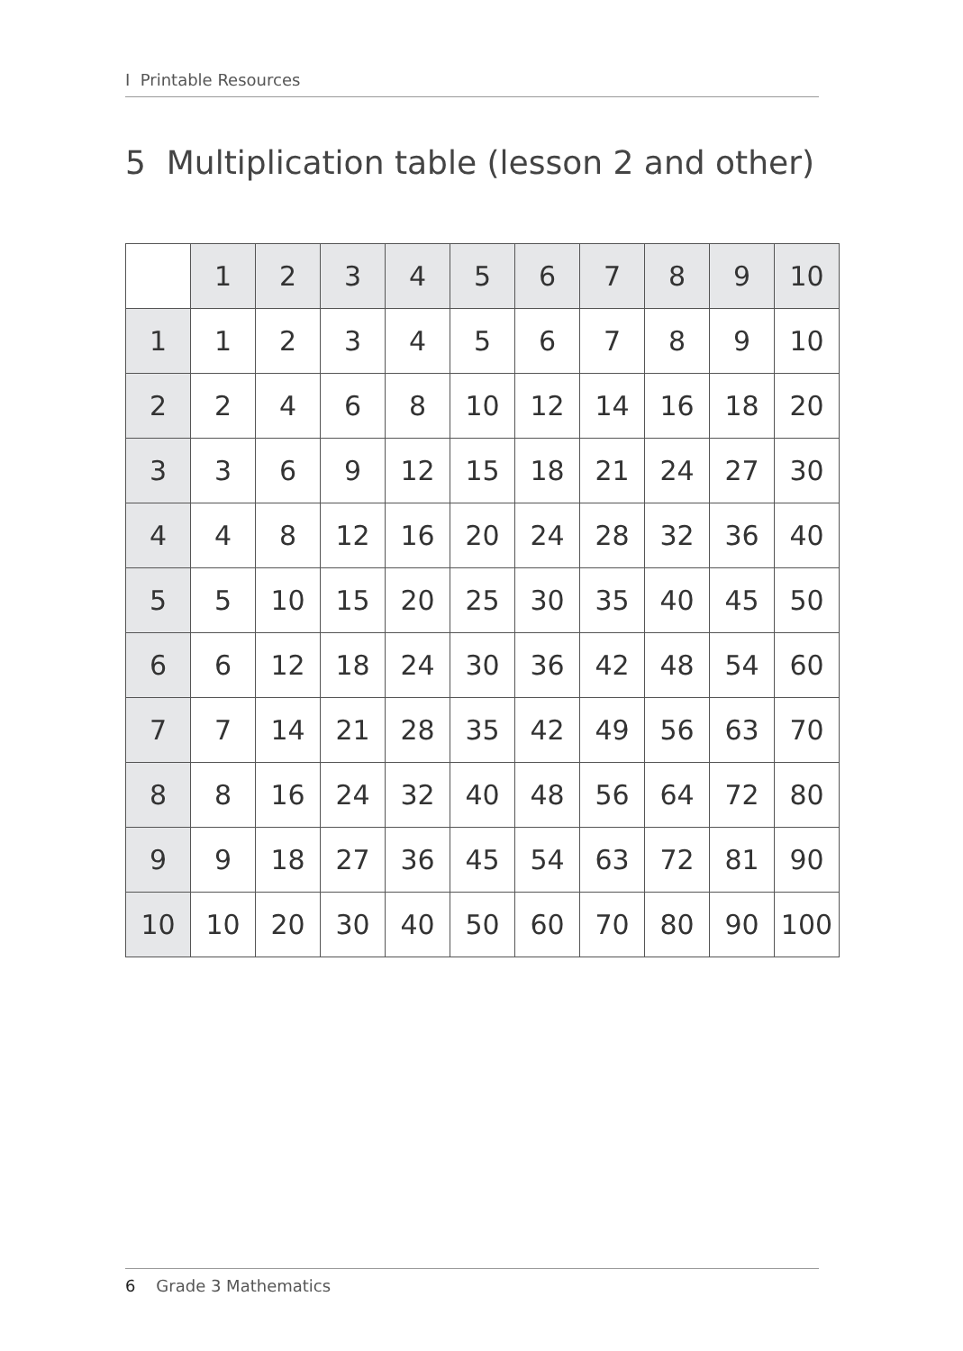I Printable Resources
5 Multiplication table (lesson 2 and other)
| | 1 | 2 | 3 | 4 | 5 | 6 | 7 | 8 | 9 | 10 |
| --- | --- | --- | --- | --- | --- | --- | --- | --- | --- | --- |
| 1 | 1 | 2 | 3 | 4 | 5 | 6 | 7 | 8 | 9 | 10 |
| 2 | 2 | 4 | 6 | 8 | 10 | 12 | 14 | 16 | 18 | 20 |
| 3 | 3 | 6 | 9 | 12 | 15 | 18 | 21 | 24 | 27 | 30 |
| 4 | 4 | 8 | 12 | 16 | 20 | 24 | 28 | 32 | 36 | 40 |
| 5 | 5 | 10 | 15 | 20 | 25 | 30 | 35 | 40 | 45 | 50 |
| 6 | 6 | 12 | 18 | 24 | 30 | 36 | 42 | 48 | 54 | 60 |
| 7 | 7 | 14 | 21 | 28 | 35 | 42 | 49 | 56 | 63 | 70 |
| 8 | 8 | 16 | 24 | 32 | 40 | 48 | 56 | 64 | 72 | 80 |
| 9 | 9 | 18 | 27 | 36 | 45 | 54 | 63 | 72 | 81 | 90 |
| 10 | 10 | 20 | 30 | 40 | 50 | 60 | 70 | 80 | 90 | 100 |
6 Grade 3 Mathematics